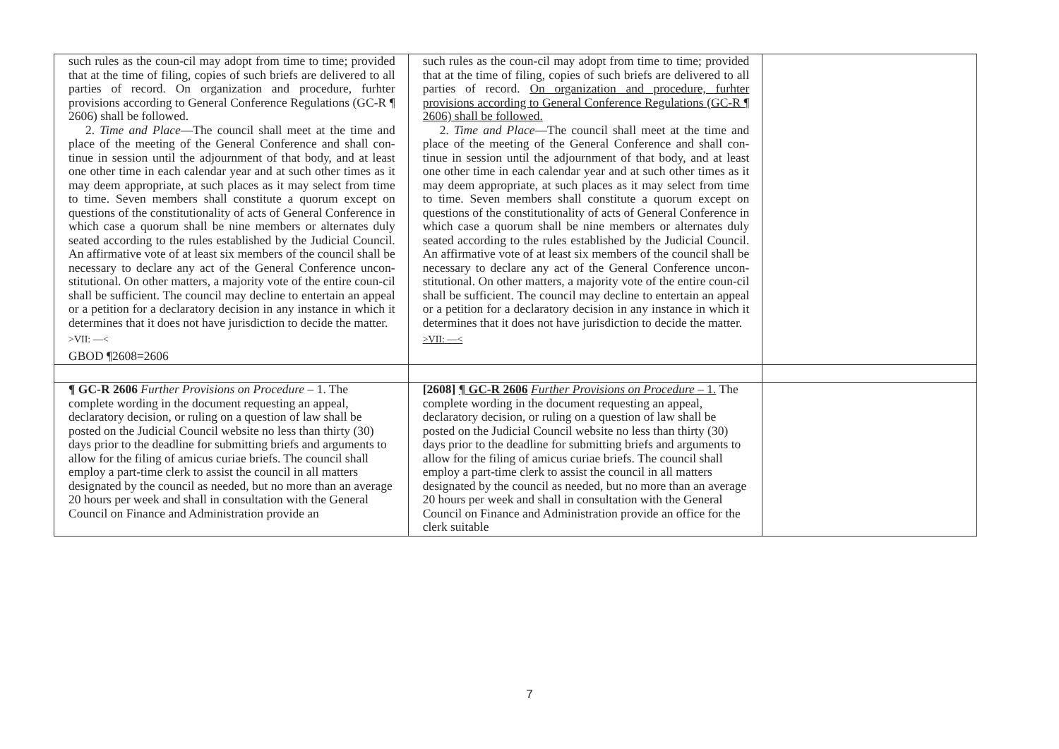| such rules as the coun-cil may adopt from time to time; provided that at the time of filing, copies of such briefs are delivered to all parties of record. On organization and procedure, furhter provisions according to General Conference Regulations (GC-R ¶ 2606) shall be followed. 2. Time and Place —The council shall meet at the time and place of the meeting of the General Conference and shall con-tinue in session until the adjournment of that body, and at least one other time in each calendar year and at such other times as it may deem appropriate, at such places as it may select from time to time. Seven members shall constitute a quorum except on questions of the constitutionality of acts of General Conference in which case a quorum shall be nine members or alternates duly seated according to the rules established by the Judicial Council. An affirmative vote of at least six members of the council shall be necessary to declare any act of the General Conference uncon-stitutional. On other matters, a majority vote of the entire coun-cil shall be sufficient. The council may decline to entertain an appeal or a petition for a declaratory decision in any instance in which it determines that it does not have jurisdiction to decide the matter. >VII: —< GBOD ¶2608=2606 | such rules as the coun-cil may adopt from time to time; provided that at the time of filing, copies of such briefs are delivered to all parties of record. On organization and procedure, furhter provisions according to General Conference Regulations (GC-R ¶ 2606) shall be followed. 2. Time and Place —The council shall meet at the time and place of the meeting of the General Conference and shall con-tinue in session until the adjournment of that body, and at least one other time in each calendar year and at such other times as it may deem appropriate, at such places as it may select from time to time. Seven members shall constitute a quorum except on questions of the constitutionality of acts of General Conference in which case a quorum shall be nine members or alternates duly seated according to the rules established by the Judicial Council. An affirmative vote of at least six members of the council shall be necessary to declare any act of the General Conference uncon-stitutional. On other matters, a majority vote of the entire coun-cil shall be sufficient. The council may decline to entertain an appeal or a petition for a declaratory decision in any instance in which it determines that it does not have jurisdiction to decide the matter. >VII: —< | |
| ¶ GC-R 2606 Further Provisions on Procedure – 1. The complete wording in the document requesting an appeal, declaratory decision, or ruling on a question of law shall be posted on the Judicial Council website no less than thirty (30) days prior to the deadline for submitting briefs and arguments to allow for the filing of amicus curiae briefs. The council shall employ a part-time clerk to assist the council in all matters designated by the council as needed, but no more than an average 20 hours per week and shall in consultation with the General Council on Finance and Administration provide an | [2608] ¶ GC-R 2606 Further Provisions on Procedure – 1. The complete wording in the document requesting an appeal, declaratory decision, or ruling on a question of law shall be posted on the Judicial Council website no less than thirty (30) days prior to the deadline for submitting briefs and arguments to allow for the filing of amicus curiae briefs. The council shall employ a part-time clerk to assist the council in all matters designated by the council as needed, but no more than an average 20 hours per week and shall in consultation with the General Council on Finance and Administration provide an office for the clerk suitable | |
7